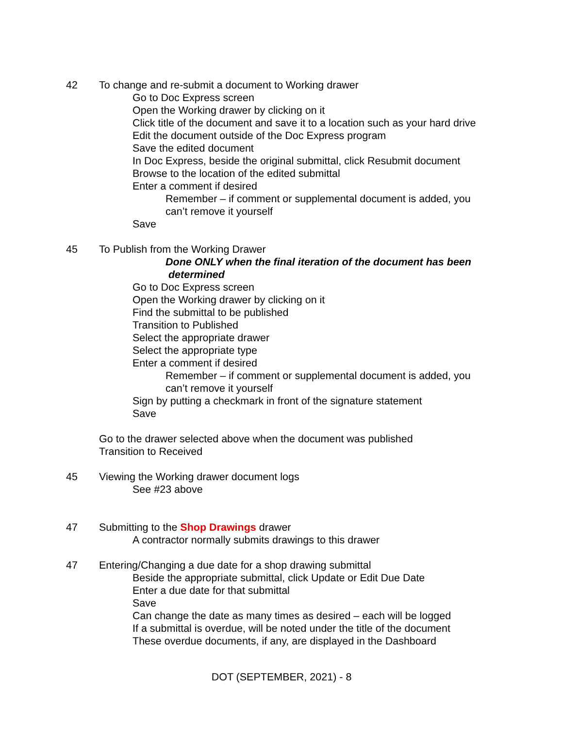42 To change and re-submit a document to Working drawer
Go to Doc Express screen
Open the Working drawer by clicking on it
Click title of the document and save it to a location such as your hard drive
Edit the document outside of the Doc Express program
Save the edited document
In Doc Express, beside the original submittal, click Resubmit document
Browse to the location of the edited submittal
Enter a comment if desired
Remember – if comment or supplemental document is added, you
can’t remove it yourself
Save
45 To Publish from the Working Drawer
Done ONLY when the final iteration of the document has been
determined
Go to Doc Express screen
Open the Working drawer by clicking on it
Find the submittal to be published
Transition to Published
Select the appropriate drawer
Select the appropriate type
Enter a comment if desired
Remember – if comment or supplemental document is added, you
can’t remove it yourself
Sign by putting a checkmark in front of the signature statement
Save
Go to the drawer selected above when the document was published
Transition to Received
45 Viewing the Working drawer document logs
See #23 above
47 Submitting to the Shop Drawings drawer
A contractor normally submits drawings to this drawer
47 Entering/Changing a due date for a shop drawing submittal
Beside the appropriate submittal, click Update or Edit Due Date
Enter a due date for that submittal
Save
Can change the date as many times as desired – each will be logged
If a submittal is overdue, will be noted under the title of the document
These overdue documents, if any, are displayed in the Dashboard
DOT (SEPTEMBER, 2021) - 8